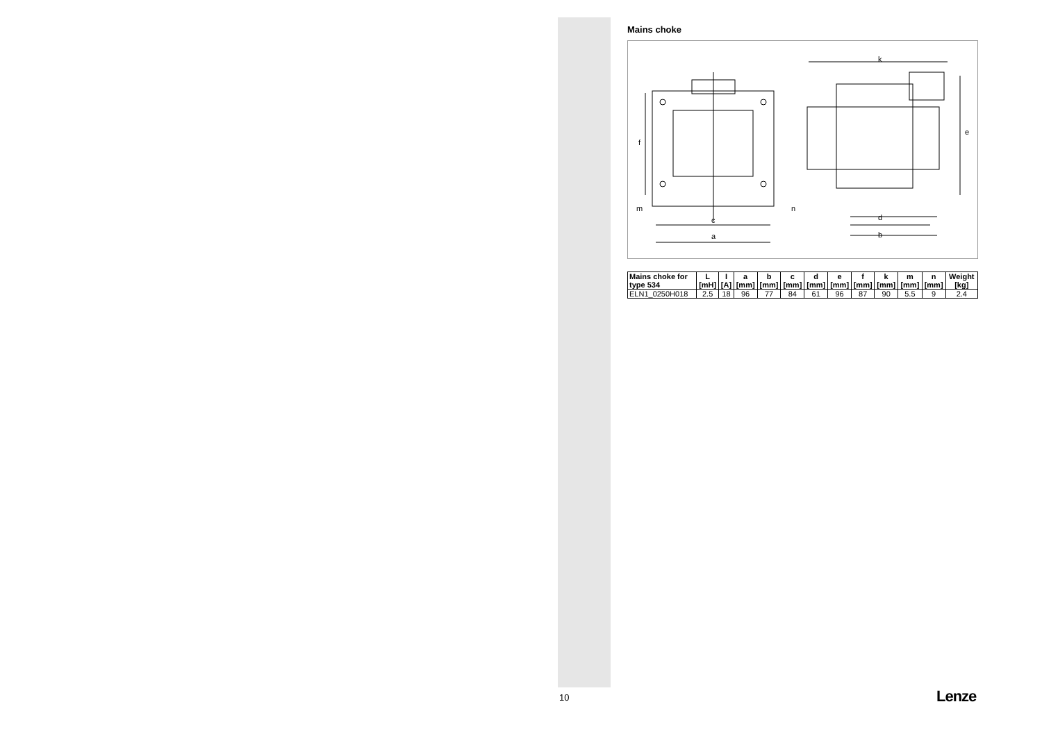Mains choke
k
e
f
m
n
c
a
d
b
| Mains choke for type 534 | L [mH] | I [A] | a [mm] | b [mm] | c [mm] | d [mm] | e [mm] | f [mm] | k [mm] | m [mm] | n [mm] | Weight [kg] |
| --- | --- | --- | --- | --- | --- | --- | --- | --- | --- | --- | --- | --- |
| ELN1_0250H018 | 2.5 | 18 | 96 | 77 | 84 | 61 | 96 | 87 | 90 | 5.5 | 9 | 2.4 |
10 Lenze